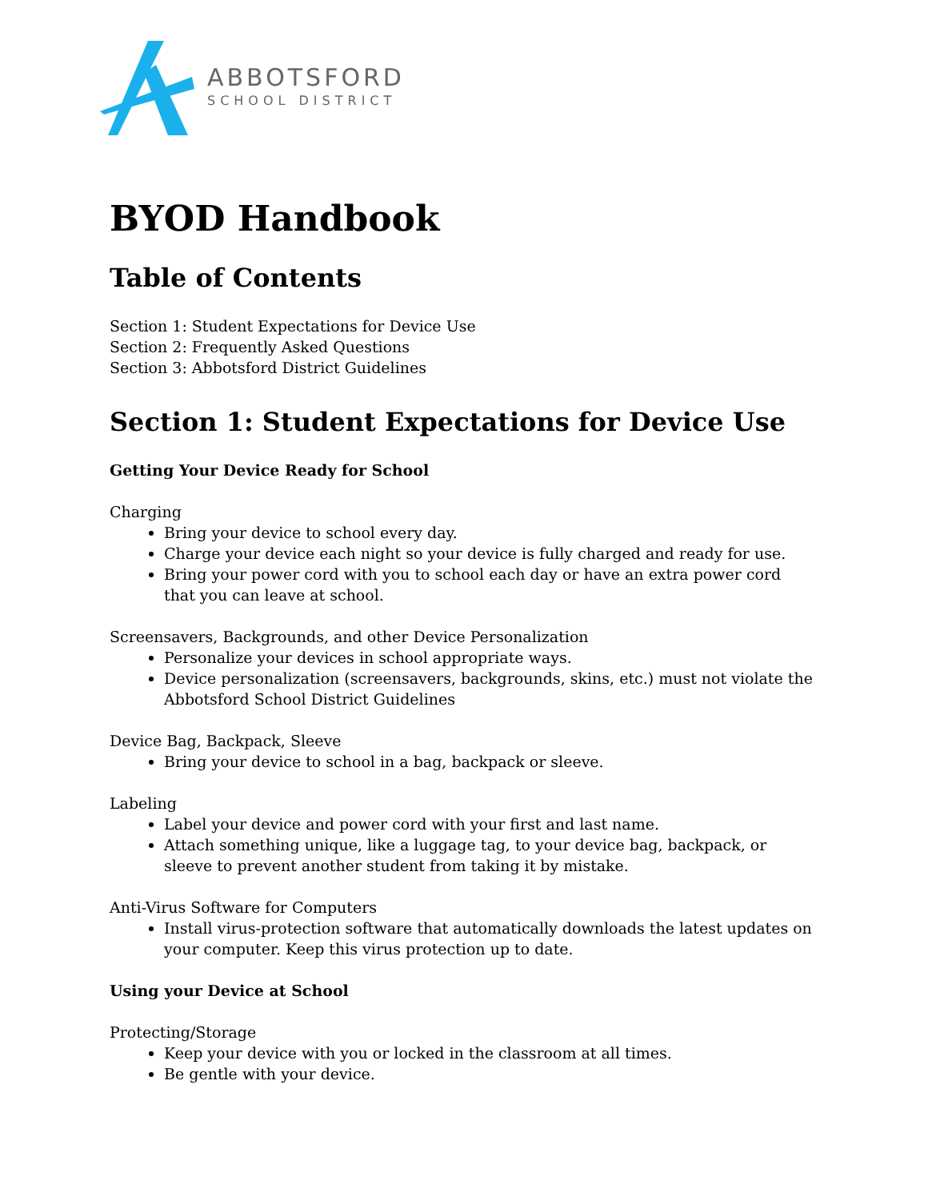ABBOTSFORD
SCHOOL DISTRICT
BYOD Handbook
Table of Contents
Section 1: Student Expectations for Device Use
Section 2: Frequently Asked Questions
Section 3: Abbotsford District Guidelines
Section 1: Student Expectations for Device Use
Getting Your Device Ready for School
Charging
Bring your device to school every day.
Charge your device each night so your device is fully charged and ready for use.
Bring your power cord with you to school each day or have an extra power cord that you can leave at school.
Screensavers, Backgrounds, and other Device Personalization
Personalize your devices in school appropriate ways.
Device personalization (screensavers, backgrounds, skins, etc.) must not violate the Abbotsford School District Guidelines
Device Bag, Backpack, Sleeve
Bring your device to school in a bag, backpack or sleeve.
Labeling
Label your device and power cord with your first and last name.
Attach something unique, like a luggage tag, to your device bag, backpack, or sleeve to prevent another student from taking it by mistake.
Anti-Virus Software for Computers
Install virus-protection software that automatically downloads the latest updates on your computer. Keep this virus protection up to date.
Using your Device at School
Protecting/Storage
Keep your device with you or locked in the classroom at all times.
Be gentle with your device.